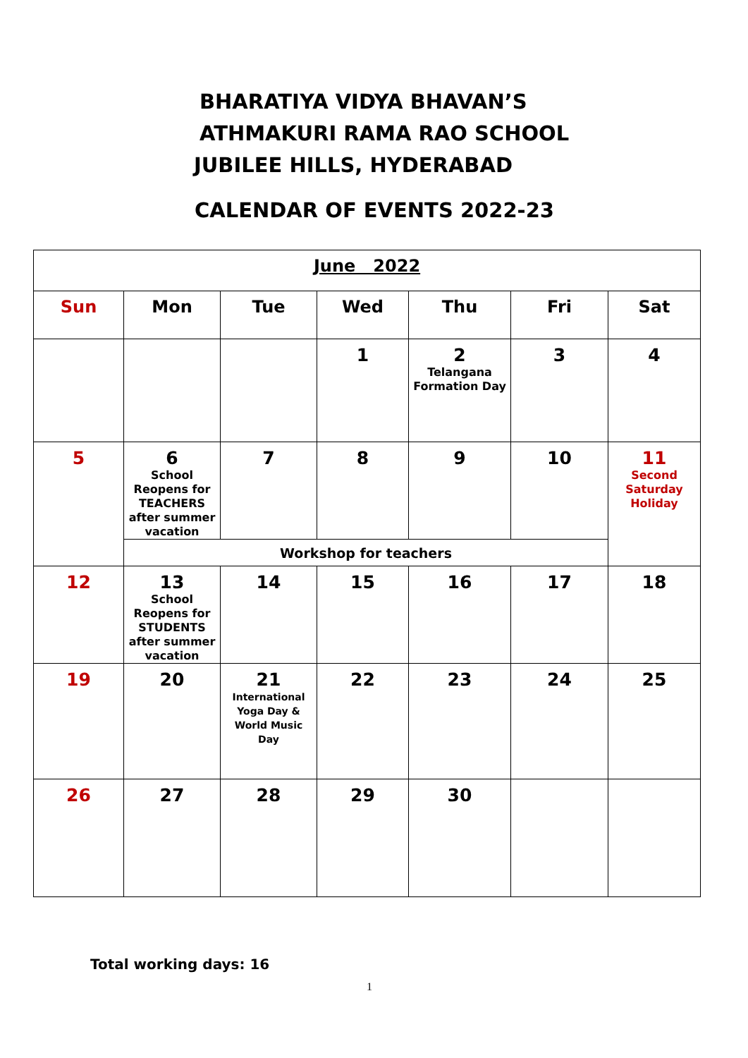BHARATIYA VIDYA BHAVAN’S
ATHMAKURI RAMA RAO SCHOOL
JUBILEE HILLS, HYDERABAD
CALENDAR OF EVENTS 2022-23
| June 2022 | | | | | | |
| --- | --- | --- | --- | --- | --- | --- |
| Sun | Mon | Tue | Wed | Thu | Fri | Sat |
| | | | 1 | 2 Telangana Formation Day | 3 | 4 |
| 5 | 6 School Reopens for TEACHERS after summer vacation | 7 | 8 | 9 | 10 | 11 Second Saturday Holiday |
| | Workshop for teachers | | | | | |
| 12 | 13 School Reopens for STUDENTS after summer vacation | 14 | 15 | 16 | 17 | 18 |
| 19 | 20 | 21 International Yoga Day & World Music Day | 22 | 23 | 24 | 25 |
| 26 | 27 | 28 | 29 | 30 | | |
Total working days: 16
1